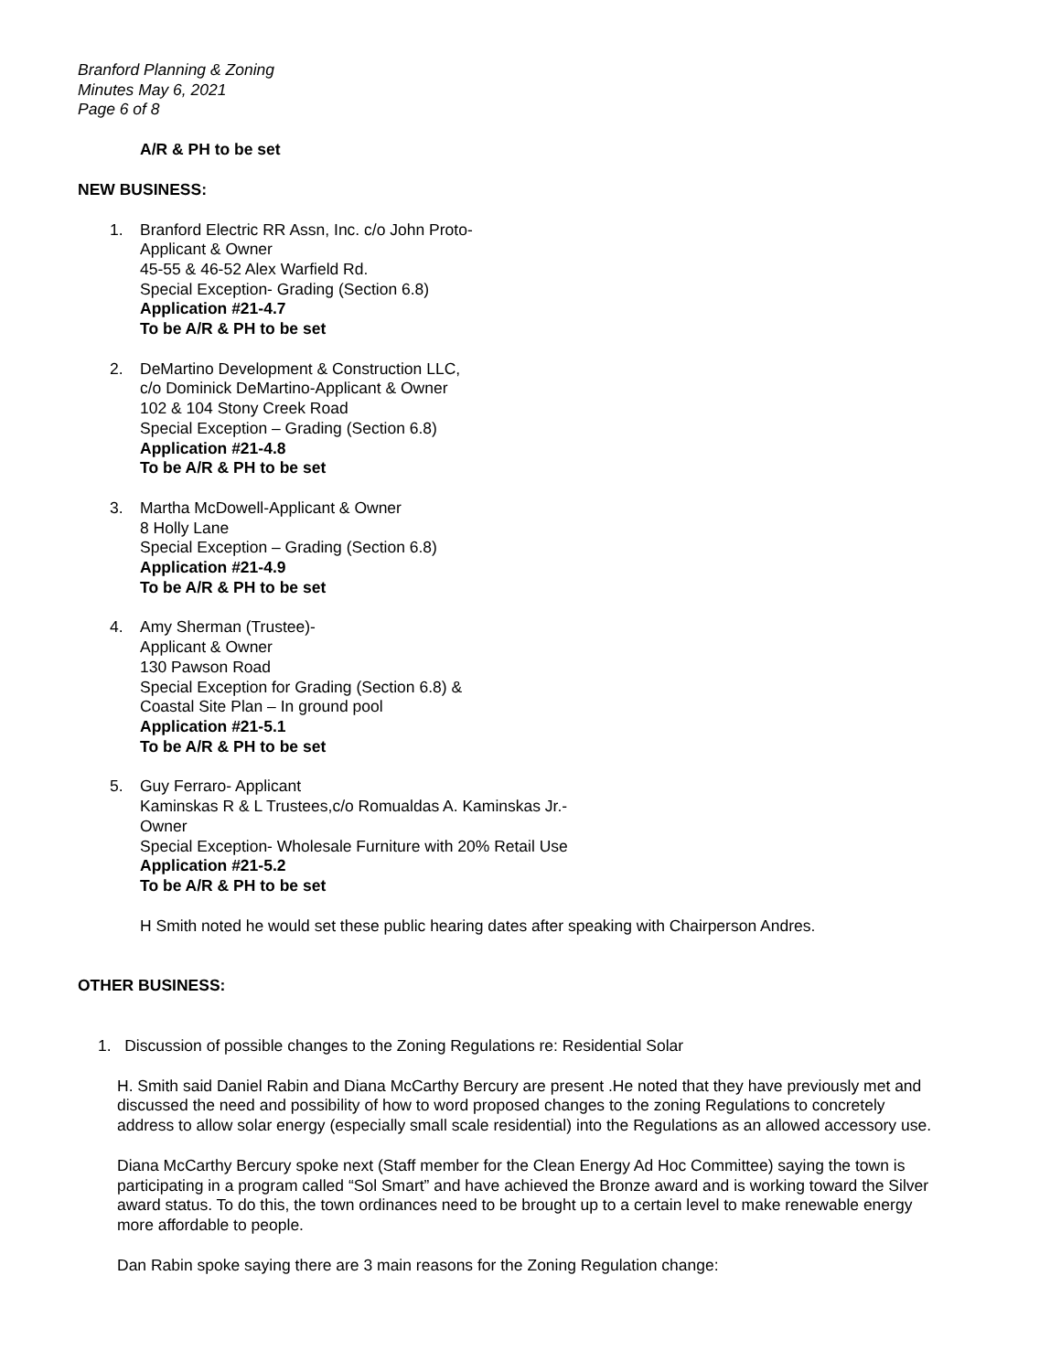Branford Planning & Zoning
Minutes May 6, 2021
Page 6 of 8
A/R & PH to be set
NEW BUSINESS:
1. Branford Electric RR Assn, Inc. c/o John Proto-
Applicant & Owner
45-55 & 46-52 Alex Warfield Rd.
Special Exception- Grading (Section 6.8)
Application #21-4.7
To be A/R & PH to be set
2. DeMartino Development & Construction LLC,
c/o Dominick DeMartino-Applicant & Owner
102 & 104 Stony Creek Road
Special Exception – Grading (Section 6.8)
Application #21-4.8
To be A/R & PH to be set
3. Martha McDowell-Applicant & Owner
8 Holly Lane
Special Exception – Grading (Section 6.8)
Application #21-4.9
To be A/R & PH to be set
4. Amy Sherman (Trustee)-
Applicant & Owner
130 Pawson Road
Special Exception for Grading (Section 6.8) &
Coastal Site Plan – In ground pool
Application #21-5.1
To be A/R & PH to be set
5. Guy Ferraro- Applicant
Kaminskas R & L Trustees,c/o Romualdas A. Kaminskas Jr.-
Owner
Special Exception- Wholesale Furniture with 20% Retail Use
Application #21-5.2
To be A/R & PH to be set
H Smith noted he would set these public hearing dates after speaking with Chairperson Andres.
OTHER BUSINESS:
1. Discussion of possible changes to the Zoning Regulations re: Residential Solar
H. Smith said Daniel Rabin and Diana McCarthy Bercury are present .He noted that they have previously met and discussed the need and possibility of how to word proposed changes to the zoning Regulations to concretely address to allow solar energy (especially small scale residential) into the Regulations as an allowed accessory use.
Diana McCarthy Bercury spoke next (Staff member for the Clean Energy Ad Hoc Committee) saying the town is participating in a program called “Sol Smart” and have achieved the Bronze award and is working toward the Silver award status. To do this, the town ordinances need to be brought up to a certain level to make renewable energy more affordable to people.
Dan Rabin spoke saying there are 3 main reasons for the Zoning Regulation change: